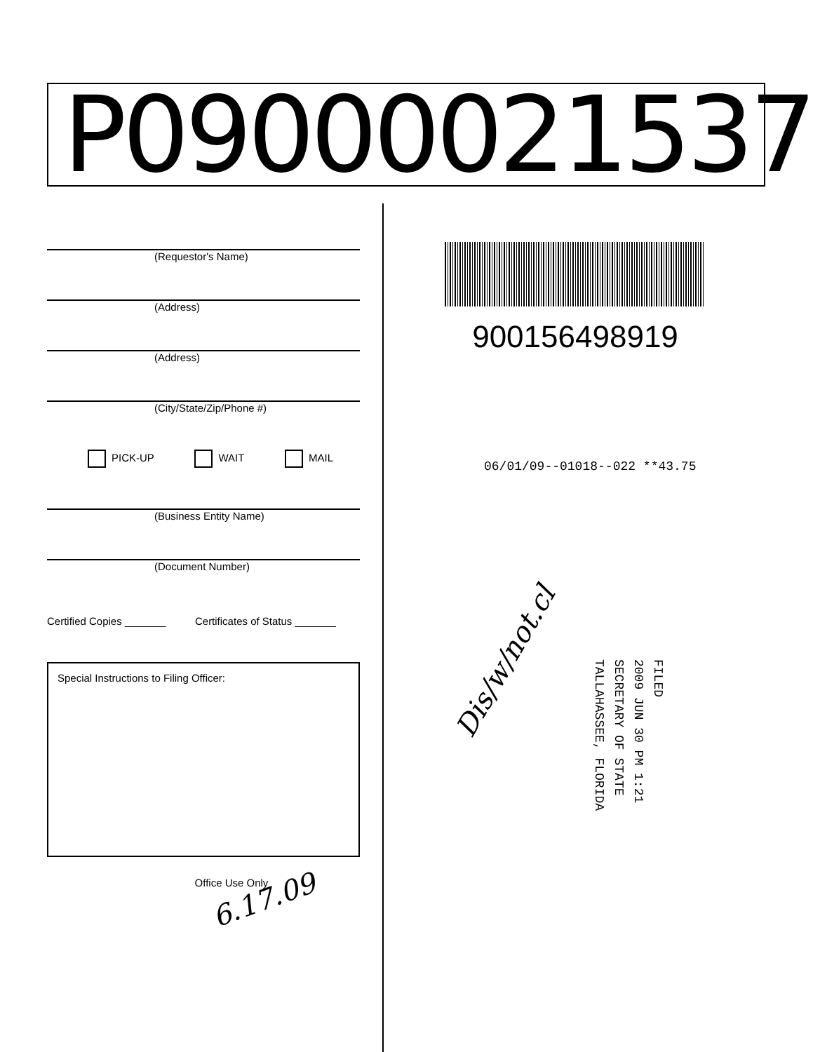P09000021537
(Requestor's Name)
(Address)
(Address)
(City/State/Zip/Phone #)
PICK-UP WAIT MAIL
(Business Entity Name)
(Document Number)
Certified Copies _______ Certificates of Status _______
Special Instructions to Filing Officer:
Office Use Only
900156498919
06/01/09--01018--022 **43.75
FILED
2009 JUN 30 PM 1:21
SECRETARY OF STATE
TALLAHASSEE, FLORIDA
Dis/w/not.cl
6.17.09